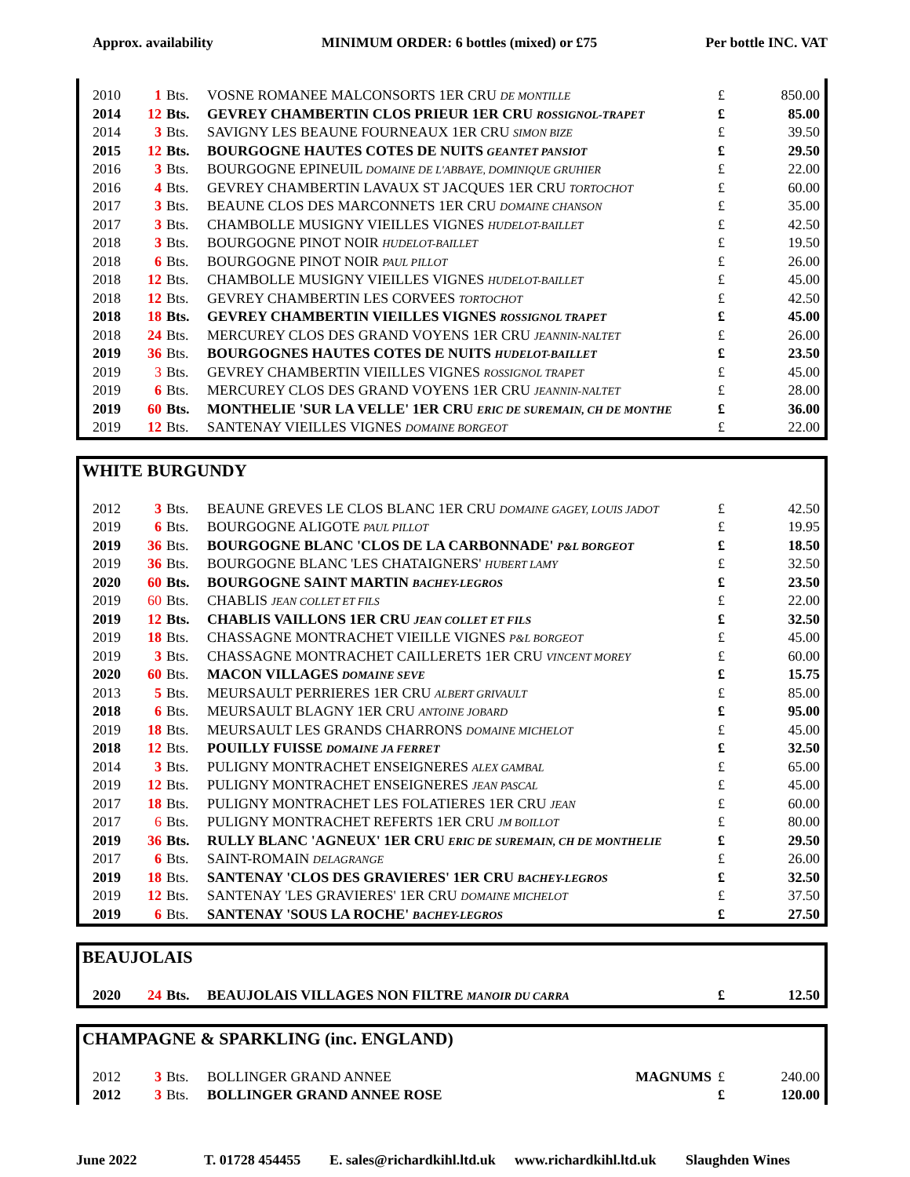Approx. availability MINIMUM ORDER: 6 bottles (mixed) or £75 Per bottle INC. VAT
| 2010 | 1 | Bts. | VOSNE ROMANEE MALCONSORTS 1ER CRU DE MONTILLE | £ | 850.00 |
| 2014 | 12 | Bts. | GEVREY CHAMBERTIN CLOS PRIEUR 1ER CRU ROSSIGNOL-TRAPET | £ | 85.00 |
| 2014 | 3 | Bts. | SAVIGNY LES BEAUNE FOURNEAUX 1ER CRU SIMON BIZE | £ | 39.50 |
| 2015 | 12 | Bts. | BOURGOGNE HAUTES COTES DE NUITS GEANTET PANSIOT | £ | 29.50 |
| 2016 | 3 | Bts. | BOURGOGNE EPINEUIL DOMAINE DE L'ABBAYE, DOMINIQUE GRUHIER | £ | 22.00 |
| 2016 | 4 | Bts. | GEVREY CHAMBERTIN LAVAUX ST JACQUES 1ER CRU TORTOCHOT | £ | 60.00 |
| 2017 | 3 | Bts. | BEAUNE CLOS DES MARCONNETS 1ER CRU DOMAINE CHANSON | £ | 35.00 |
| 2017 | 3 | Bts. | CHAMBOLLE MUSIGNY VIEILLES VIGNES HUDELOT-BAILLET | £ | 42.50 |
| 2018 | 3 | Bts. | BOURGOGNE PINOT NOIR HUDELOT-BAILLET | £ | 19.50 |
| 2018 | 6 | Bts. | BOURGOGNE PINOT NOIR PAUL PILLOT | £ | 26.00 |
| 2018 | 12 | Bts. | CHAMBOLLE MUSIGNY VIEILLES VIGNES HUDELOT-BAILLET | £ | 45.00 |
| 2018 | 12 | Bts. | GEVREY CHAMBERTIN LES CORVEES TORTOCHOT | £ | 42.50 |
| 2018 | 18 | Bts. | GEVREY CHAMBERTIN VIEILLES VIGNES ROSSIGNOL TRAPET | £ | 45.00 |
| 2018 | 24 | Bts. | MERCUREY CLOS DES GRAND VOYENS 1ER CRU JEANNIN-NALTET | £ | 26.00 |
| 2019 | 36 | Bts. | BOURGOGNES HAUTES COTES DE NUITS HUDELOT-BAILLET | £ | 23.50 |
| 2019 | 3 | Bts. | GEVREY CHAMBERTIN VIEILLES VIGNES ROSSIGNOL TRAPET | £ | 45.00 |
| 2019 | 6 | Bts. | MERCUREY CLOS DES GRAND VOYENS 1ER CRU JEANNIN-NALTET | £ | 28.00 |
| 2019 | 60 | Bts. | MONTHELIE 'SUR LA VELLE' 1ER CRU ERIC DE SUREMAIN, CH DE MONTHE | £ | 36.00 |
| 2019 | 12 | Bts. | SANTENAY VIEILLES VIGNES DOMAINE BORGEOT | £ | 22.00 |
WHITE BURGUNDY
| 2012 | 3 | Bts. | BEAUNE GREVES LE CLOS BLANC 1ER CRU DOMAINE GAGEY, LOUIS JADOT | £ | 42.50 |
| 2019 | 6 | Bts. | BOURGOGNE ALIGOTE PAUL PILLOT | £ | 19.95 |
| 2019 | 36 | Bts. | BOURGOGNE BLANC 'CLOS DE LA CARBONNADE' P&L BORGEOT | £ | 18.50 |
| 2019 | 36 | Bts. | BOURGOGNE BLANC 'LES CHATAIGNERS' HUBERT LAMY | £ | 32.50 |
| 2020 | 60 | Bts. | BOURGOGNE SAINT MARTIN BACHEY-LEGROS | £ | 23.50 |
| 2019 | 60 | Bts. | CHABLIS JEAN COLLET ET FILS | £ | 22.00 |
| 2019 | 12 | Bts. | CHABLIS VAILLONS 1ER CRU JEAN COLLET ET FILS | £ | 32.50 |
| 2019 | 18 | Bts. | CHASSAGNE MONTRACHET VIEILLE VIGNES P&L BORGEOT | £ | 45.00 |
| 2019 | 3 | Bts. | CHASSAGNE MONTRACHET CAILLERETS 1ER CRU VINCENT MOREY | £ | 60.00 |
| 2020 | 60 | Bts. | MACON VILLAGES DOMAINE SEVE | £ | 15.75 |
| 2013 | 5 | Bts. | MEURSAULT PERRIERES 1ER CRU ALBERT GRIVAULT | £ | 85.00 |
| 2018 | 6 | Bts. | MEURSAULT BLAGNY 1ER CRU ANTOINE JOBARD | £ | 95.00 |
| 2019 | 18 | Bts. | MEURSAULT LES GRANDS CHARRONS DOMAINE MICHELOT | £ | 45.00 |
| 2018 | 12 | Bts. | POUILLY FUISSE DOMAINE JA FERRET | £ | 32.50 |
| 2014 | 3 | Bts. | PULIGNY MONTRACHET ENSEIGNERES ALEX GAMBAL | £ | 65.00 |
| 2019 | 12 | Bts. | PULIGNY MONTRACHET ENSEIGNERES JEAN PASCAL | £ | 45.00 |
| 2017 | 18 | Bts. | PULIGNY MONTRACHET LES FOLATIERES 1ER CRU JEAN | £ | 60.00 |
| 2017 | 6 | Bts. | PULIGNY MONTRACHET REFERTS 1ER CRU JM BOILLOT | £ | 80.00 |
| 2019 | 36 | Bts. | RULLY BLANC 'AGNEUX' 1ER CRU ERIC DE SUREMAIN, CH DE MONTHELIE | £ | 29.50 |
| 2017 | 6 | Bts. | SAINT-ROMAIN DELAGRANGE | £ | 26.00 |
| 2019 | 18 | Bts. | SANTENAY 'CLOS DES GRAVIERES' 1ER CRU BACHEY-LEGROS | £ | 32.50 |
| 2019 | 12 | Bts. | SANTENAY 'LES GRAVIERES' 1ER CRU DOMAINE MICHELOT | £ | 37.50 |
| 2019 | 6 | Bts. | SANTENAY 'SOUS LA ROCHE' BACHEY-LEGROS | £ | 27.50 |
BEAUJOLAIS
| 2020 | 24 | Bts. | BEAUJOLAIS VILLAGES NON FILTRE MANOIR DU CARRA | £ | 12.50 |
CHAMPAGNE & SPARKLING (inc. ENGLAND)
| 2012 | 3 | Bts. | BOLLINGER GRAND ANNEE | MAGNUMS | £ | 240.00 |
| 2012 | 3 | Bts. | BOLLINGER GRAND ANNEE ROSE | | £ | 120.00 |
June 2022 T. 01728 454455 E. sales@richardkihl.ltd.uk www.richardkihl.ltd.uk Slaughden Wines